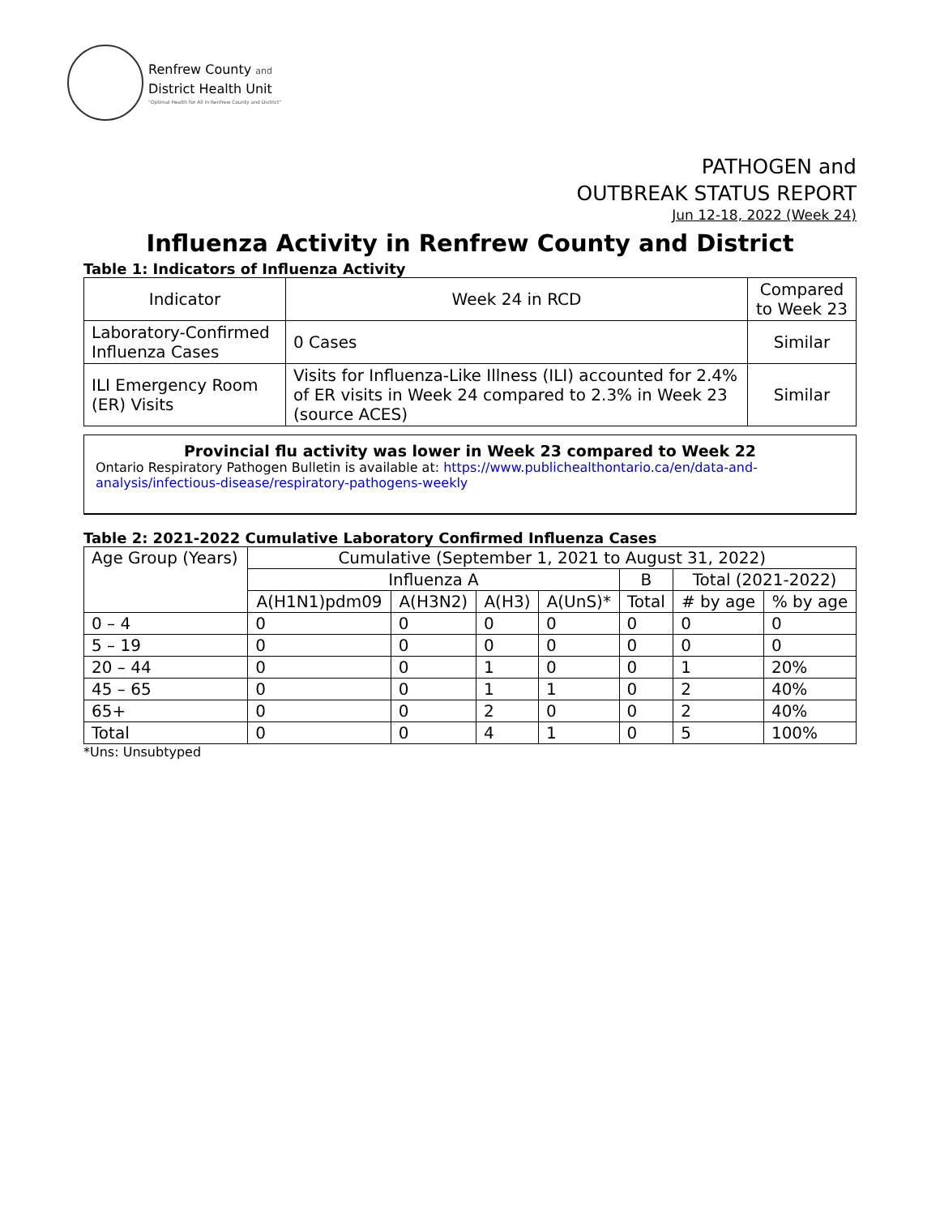Renfrew County and
District Health Unit
"Optimal Health for All in Renfrew County and District"
PATHOGEN and
OUTBREAK STATUS REPORT
Jun 12-18, 2022 (Week 24)
Influenza Activity in Renfrew County and District
Table 1: Indicators of Influenza Activity
| Indicator | Week 24 in RCD | Compared to Week 23 |
| --- | --- | --- |
| Laboratory-Confirmed Influenza Cases | 0 Cases | Similar |
| ILI Emergency Room (ER) Visits | Visits for Influenza-Like Illness (ILI) accounted for 2.4% of ER visits in Week 24 compared to 2.3% in Week 23 (source ACES) | Similar |
Provincial flu activity was lower in Week 23 compared to Week 22
Ontario Respiratory Pathogen Bulletin is available at: https://www.publichealthontario.ca/en/data-and-analysis/infectious-disease/respiratory-pathogens-weekly
Table 2: 2021-2022 Cumulative Laboratory Confirmed Influenza Cases
| Age Group (Years) | Cumulative (September 1, 2021 to August 31, 2022) | | | | | | |
| --- | --- | --- | --- | --- | --- | --- | --- |
| | Influenza A | | | | B | Total (2021-2022) | |
| | A(H1N1)pdm09 | A(H3N2) | A(H3) | A(UnS)* | Total | # by age | % by age |
| 0 – 4 | 0 | 0 | 0 | 0 | 0 | 0 | 0 |
| 5 – 19 | 0 | 0 | 0 | 0 | 0 | 0 | 0 |
| 20 – 44 | 0 | 0 | 1 | 0 | 0 | 1 | 20% |
| 45 – 65 | 0 | 0 | 1 | 1 | 0 | 2 | 40% |
| 65+ | 0 | 0 | 2 | 0 | 0 | 2 | 40% |
| Total | 0 | 0 | 4 | 1 | 0 | 5 | 100% |
*Uns: Unsubtyped